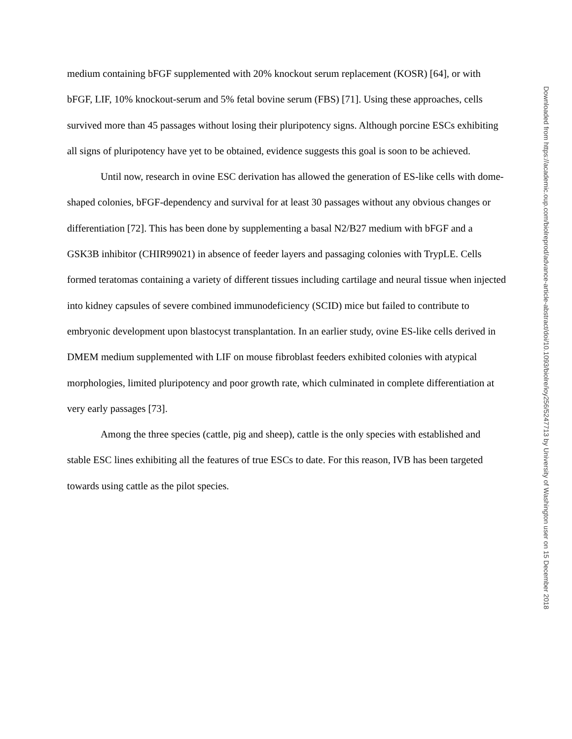medium containing bFGF supplemented with 20% knockout serum replacement (KOSR) [64], or with bFGF, LIF, 10% knockout-serum and 5% fetal bovine serum (FBS) [71]. Using these approaches, cells survived more than 45 passages without losing their pluripotency signs. Although porcine ESCs exhibiting all signs of pluripotency have yet to be obtained, evidence suggests this goal is soon to be achieved.
Until now, research in ovine ESC derivation has allowed the generation of ES-like cells with dome-shaped colonies, bFGF-dependency and survival for at least 30 passages without any obvious changes or differentiation [72]. This has been done by supplementing a basal N2/B27 medium with bFGF and a GSK3B inhibitor (CHIR99021) in absence of feeder layers and passaging colonies with TrypLE. Cells formed teratomas containing a variety of different tissues including cartilage and neural tissue when injected into kidney capsules of severe combined immunodeficiency (SCID) mice but failed to contribute to embryonic development upon blastocyst transplantation. In an earlier study, ovine ES-like cells derived in DMEM medium supplemented with LIF on mouse fibroblast feeders exhibited colonies with atypical morphologies, limited pluripotency and poor growth rate, which culminated in complete differentiation at very early passages [73].
Among the three species (cattle, pig and sheep), cattle is the only species with established and stable ESC lines exhibiting all the features of true ESCs to date. For this reason, IVB has been targeted towards using cattle as the pilot species.
Downloaded from https://academic.oup.com/biolreprod/advance-article-abstract/doi/10.1093/biolre/ioy256/5247713 by University of Washington user on 15 December 2018